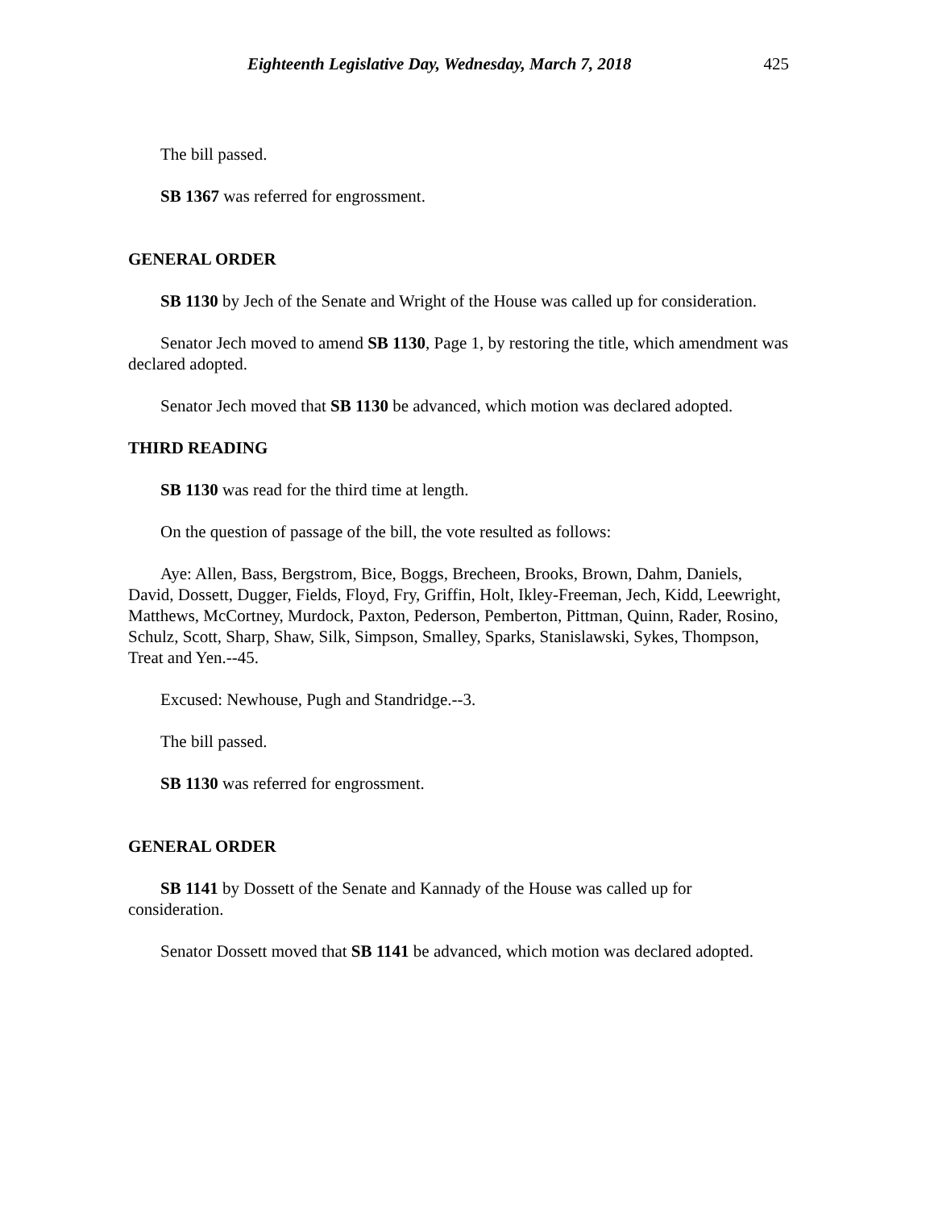Eighteenth Legislative Day, Wednesday, March 7, 2018 425
The bill passed.
SB 1367 was referred for engrossment.
GENERAL ORDER
SB 1130 by Jech of the Senate and Wright of the House was called up for consideration.
Senator Jech moved to amend SB 1130, Page 1, by restoring the title, which amendment was declared adopted.
Senator Jech moved that SB 1130 be advanced, which motion was declared adopted.
THIRD READING
SB 1130 was read for the third time at length.
On the question of passage of the bill, the vote resulted as follows:
Aye: Allen, Bass, Bergstrom, Bice, Boggs, Brecheen, Brooks, Brown, Dahm, Daniels, David, Dossett, Dugger, Fields, Floyd, Fry, Griffin, Holt, Ikley-Freeman, Jech, Kidd, Leewright, Matthews, McCortney, Murdock, Paxton, Pederson, Pemberton, Pittman, Quinn, Rader, Rosino, Schulz, Scott, Sharp, Shaw, Silk, Simpson, Smalley, Sparks, Stanislawski, Sykes, Thompson, Treat and Yen.--45.
Excused: Newhouse, Pugh and Standridge.--3.
The bill passed.
SB 1130 was referred for engrossment.
GENERAL ORDER
SB 1141 by Dossett of the Senate and Kannady of the House was called up for consideration.
Senator Dossett moved that SB 1141 be advanced, which motion was declared adopted.